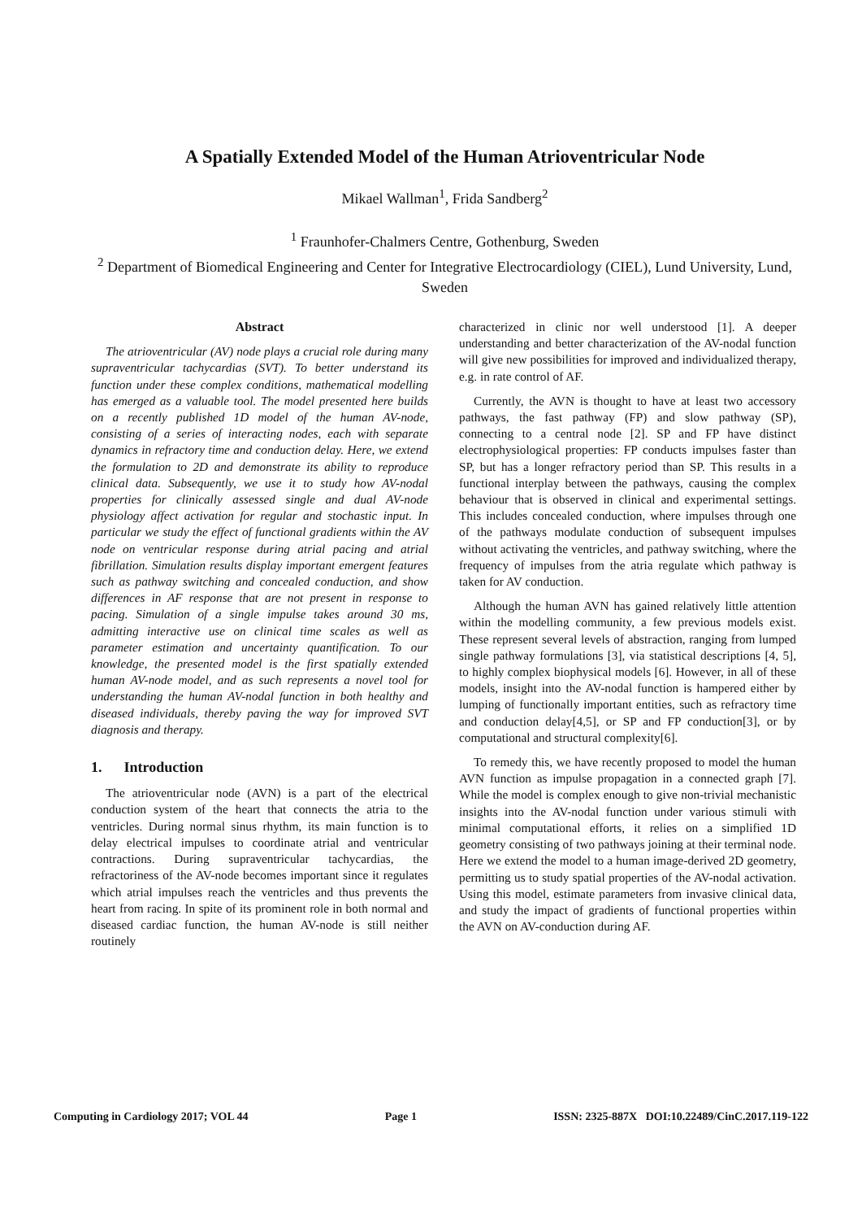A Spatially Extended Model of the Human Atrioventricular Node
Mikael Wallman<sup>1</sup>, Frida Sandberg<sup>2</sup>
<sup>1</sup> Fraunhofer-Chalmers Centre, Gothenburg, Sweden
<sup>2</sup> Department of Biomedical Engineering and Center for Integrative Electrocardiology (CIEL), Lund University, Lund, Sweden
Abstract
The atrioventricular (AV) node plays a crucial role during many supraventricular tachycardias (SVT). To better understand its function under these complex conditions, mathematical modelling has emerged as a valuable tool. The model presented here builds on a recently published 1D model of the human AV-node, consisting of a series of interacting nodes, each with separate dynamics in refractory time and conduction delay. Here, we extend the formulation to 2D and demonstrate its ability to reproduce clinical data. Subsequently, we use it to study how AV-nodal properties for clinically assessed single and dual AV-node physiology affect activation for regular and stochastic input. In particular we study the effect of functional gradients within the AV node on ventricular response during atrial pacing and atrial fibrillation. Simulation results display important emergent features such as pathway switching and concealed conduction, and show differences in AF response that are not present in response to pacing. Simulation of a single impulse takes around 30 ms, admitting interactive use on clinical time scales as well as parameter estimation and uncertainty quantification. To our knowledge, the presented model is the first spatially extended human AV-node model, and as such represents a novel tool for understanding the human AV-nodal function in both healthy and diseased individuals, thereby paving the way for improved SVT diagnosis and therapy.
1. Introduction
The atrioventricular node (AVN) is a part of the electrical conduction system of the heart that connects the atria to the ventricles. During normal sinus rhythm, its main function is to delay electrical impulses to coordinate atrial and ventricular contractions. During supraventricular tachycardias, the refractoriness of the AV-node becomes important since it regulates which atrial impulses reach the ventricles and thus prevents the heart from racing. In spite of its prominent role in both normal and diseased cardiac function, the human AV-node is still neither routinely
characterized in clinic nor well understood [1]. A deeper understanding and better characterization of the AV-nodal function will give new possibilities for improved and individualized therapy, e.g. in rate control of AF.
Currently, the AVN is thought to have at least two accessory pathways, the fast pathway (FP) and slow pathway (SP), connecting to a central node [2]. SP and FP have distinct electrophysiological properties: FP conducts impulses faster than SP, but has a longer refractory period than SP. This results in a functional interplay between the pathways, causing the complex behaviour that is observed in clinical and experimental settings. This includes concealed conduction, where impulses through one of the pathways modulate conduction of subsequent impulses without activating the ventricles, and pathway switching, where the frequency of impulses from the atria regulate which pathway is taken for AV conduction.
Although the human AVN has gained relatively little attention within the modelling community, a few previous models exist. These represent several levels of abstraction, ranging from lumped single pathway formulations [3], via statistical descriptions [4, 5], to highly complex biophysical models [6]. However, in all of these models, insight into the AV-nodal function is hampered either by lumping of functionally important entities, such as refractory time and conduction delay[4,5], or SP and FP conduction[3], or by computational and structural complexity[6].
To remedy this, we have recently proposed to model the human AVN function as impulse propagation in a connected graph [7]. While the model is complex enough to give non-trivial mechanistic insights into the AV-nodal function under various stimuli with minimal computational efforts, it relies on a simplified 1D geometry consisting of two pathways joining at their terminal node. Here we extend the model to a human image-derived 2D geometry, permitting us to study spatial properties of the AV-nodal activation. Using this model, estimate parameters from invasive clinical data, and study the impact of gradients of functional properties within the AVN on AV-conduction during AF.
Computing in Cardiology 2017; VOL 44 Page 1 ISSN: 2325-887X DOI:10.22489/CinC.2017.119-122